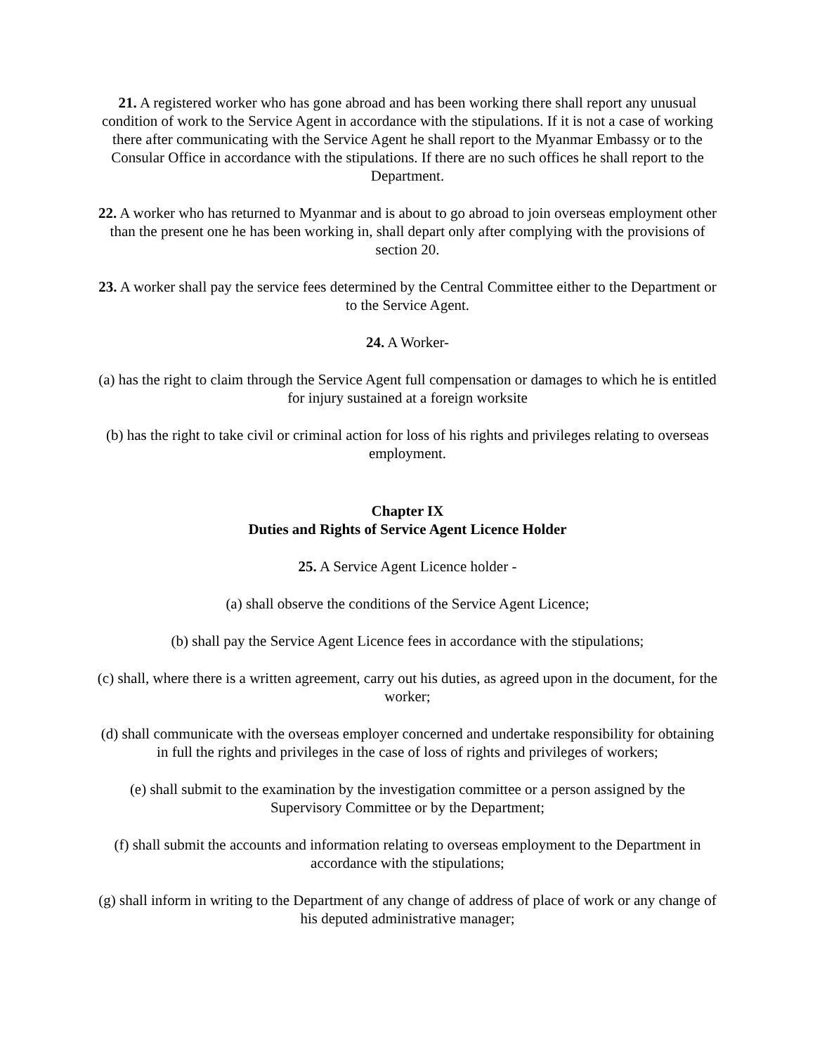21. A registered worker who has gone abroad and has been working there shall report any unusual condition of work to the Service Agent in accordance with the stipulations. If it is not a case of working there after communicating with the Service Agent he shall report to the Myanmar Embassy or to the Consular Office in accordance with the stipulations. If there are no such offices he shall report to the Department.
22. A worker who has returned to Myanmar and is about to go abroad to join overseas employment other than the present one he has been working in, shall depart only after complying with the provisions of section 20.
23. A worker shall pay the service fees determined by the Central Committee either to the Department or to the Service Agent.
24. A Worker-
(a) has the right to claim through the Service Agent full compensation or damages to which he is entitled for injury sustained at a foreign worksite
(b) has the right to take civil or criminal action for loss of his rights and privileges relating to overseas employment.
Chapter IX
Duties and Rights of Service Agent Licence Holder
25. A Service Agent Licence holder -
(a) shall observe the conditions of the Service Agent Licence;
(b) shall pay the Service Agent Licence fees in accordance with the stipulations;
(c) shall, where there is a written agreement, carry out his duties, as agreed upon in the document, for the worker;
(d) shall communicate with the overseas employer concerned and undertake responsibility for obtaining in full the rights and privileges in the case of loss of rights and privileges of workers;
(e) shall submit to the examination by the investigation committee or a person assigned by the Supervisory Committee or by the Department;
(f) shall submit the accounts and information relating to overseas employment to the Department in accordance with the stipulations;
(g) shall inform in writing to the Department of any change of address of place of work or any change of his deputed administrative manager;